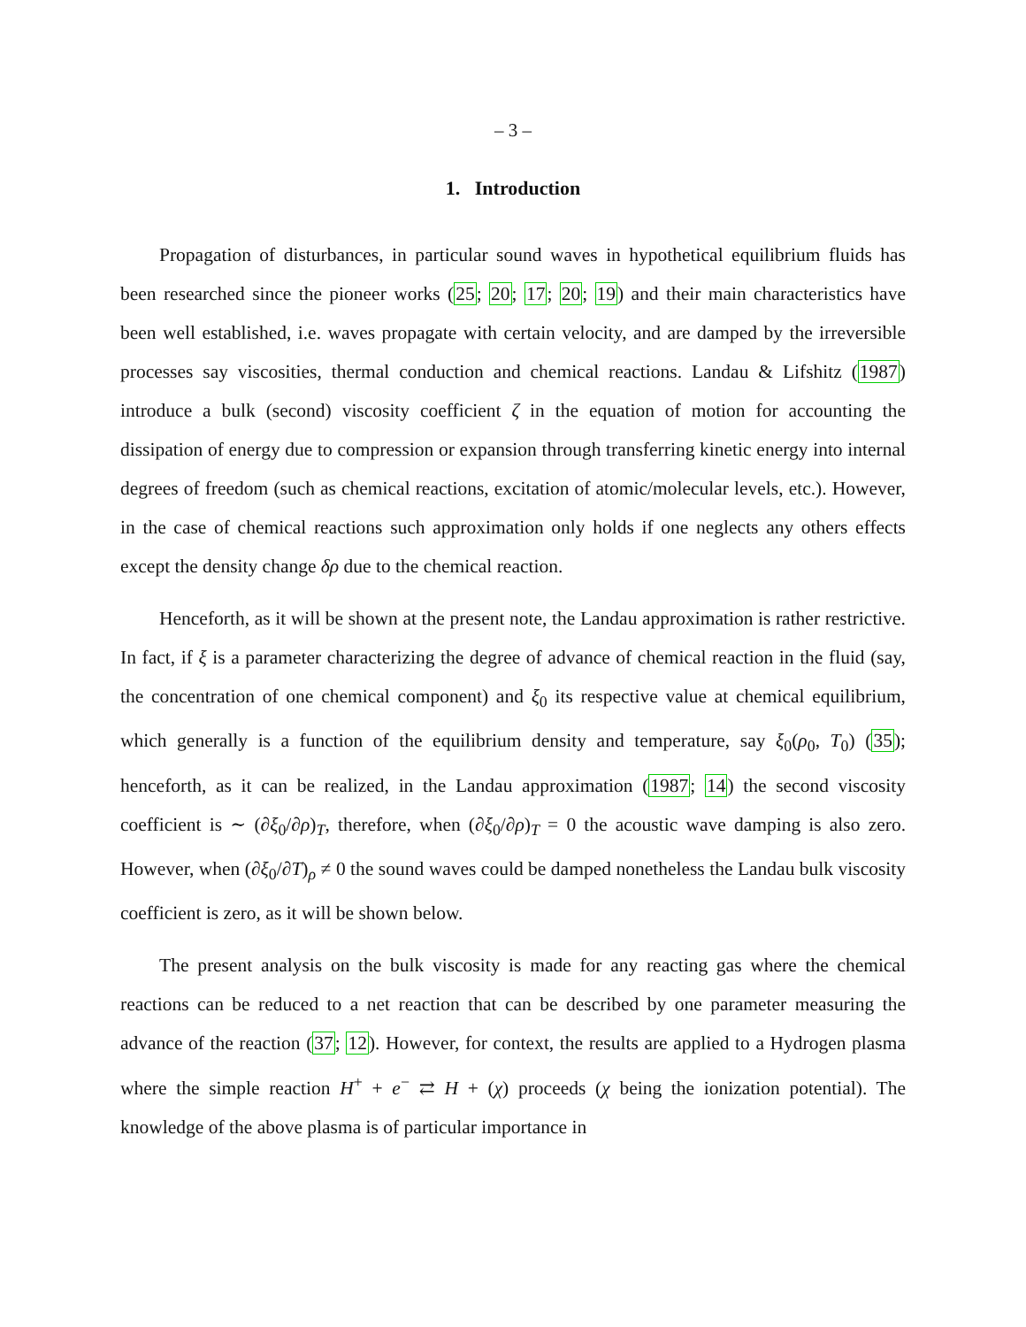– 3 –
1. Introduction
Propagation of disturbances, in particular sound waves in hypothetical equilibrium fluids has been researched since the pioneer works (25; 20; 17; 20; 19) and their main characteristics have been well established, i.e. waves propagate with certain velocity, and are damped by the irreversible processes say viscosities, thermal conduction and chemical reactions. Landau & Lifshitz (1987) introduce a bulk (second) viscosity coefficient ζ in the equation of motion for accounting the dissipation of energy due to compression or expansion through transferring kinetic energy into internal degrees of freedom (such as chemical reactions, excitation of atomic/molecular levels, etc.). However, in the case of chemical reactions such approximation only holds if one neglects any others effects except the density change δρ due to the chemical reaction.
Henceforth, as it will be shown at the present note, the Landau approximation is rather restrictive. In fact, if ξ is a parameter characterizing the degree of advance of chemical reaction in the fluid (say, the concentration of one chemical component) and ξ<sub>0</sub> its respective value at chemical equilibrium, which generally is a function of the equilibrium density and temperature, say ξ<sub>0</sub>(ρ<sub>0</sub>, T<sub>0</sub>) (35); henceforth, as it can be realized, in the Landau approximation (1987; 14) the second viscosity coefficient is ∼ (∂ξ<sub>0</sub>/∂ρ)<sub>T</sub>, therefore, when (∂ξ<sub>0</sub>/∂ρ)<sub>T</sub> = 0 the acoustic wave damping is also zero. However, when (∂ξ<sub>0</sub>/∂T)<sub>ρ</sub> ≠ 0 the sound waves could be damped nonetheless the Landau bulk viscosity coefficient is zero, as it will be shown below.
The present analysis on the bulk viscosity is made for any reacting gas where the chemical reactions can be reduced to a net reaction that can be described by one parameter measuring the advance of the reaction (37; 12). However, for context, the results are applied to a Hydrogen plasma where the simple reaction H<sup>+</sup> + e<sup>−</sup> ⇄ H + (χ) proceeds (χ being the ionization potential). The knowledge of the above plasma is of particular importance in